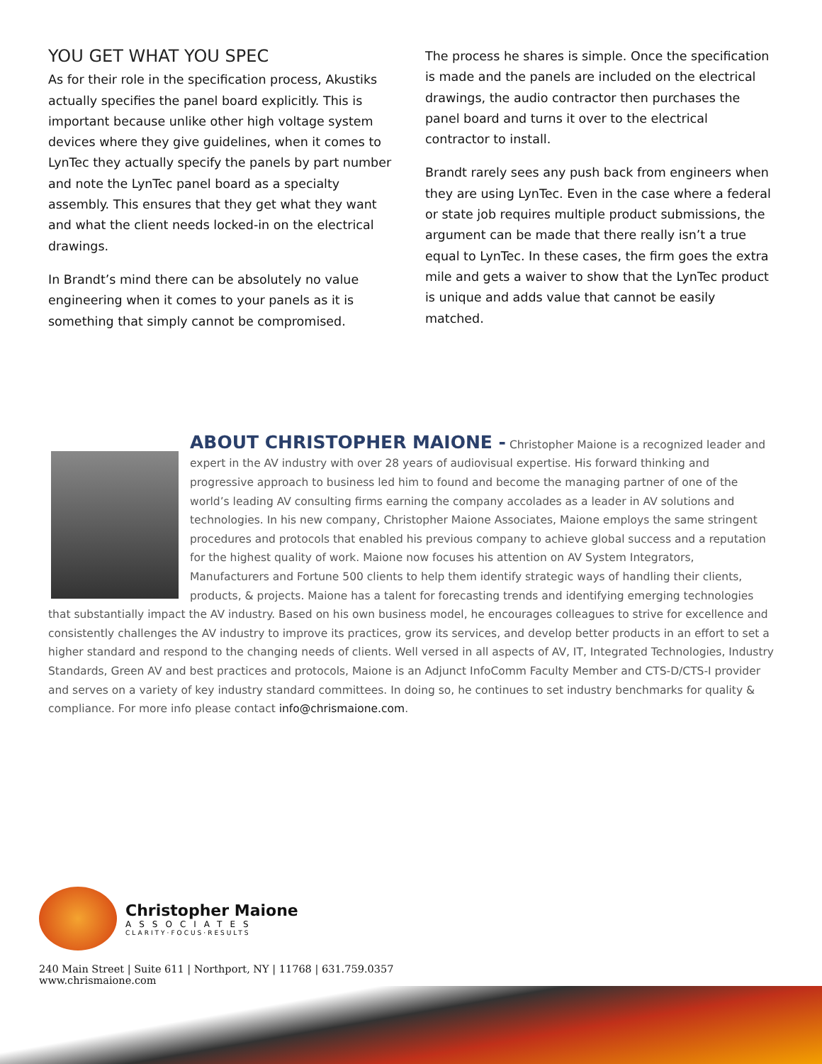YOU GET WHAT YOU SPEC
As for their role in the specification process, Akustiks actually specifies the panel board explicitly. This is important because unlike other high voltage system devices where they give guidelines, when it comes to LynTec they actually specify the panels by part number and note the LynTec panel board as a specialty assembly. This ensures that they get what they want and what the client needs locked-in on the electrical drawings.
In Brandt’s mind there can be absolutely no value engineering when it comes to your panels as it is something that simply cannot be compromised.
The process he shares is simple. Once the specification is made and the panels are included on the electrical drawings, the audio contractor then purchases the panel board and turns it over to the electrical contractor to install.
Brandt rarely sees any push back from engineers when they are using LynTec. Even in the case where a federal or state job requires multiple product submissions, the argument can be made that there really isn’t a true equal to LynTec. In these cases, the firm goes the extra mile and gets a waiver to show that the LynTec product is unique and adds value that cannot be easily matched.
ABOUT CHRISTOPHER MAIONE - Christopher Maione is a recognized leader and expert in the AV industry with over 28 years of audiovisual expertise. His forward thinking and progressive approach to business led him to found and become the managing partner of one of the world’s leading AV consulting firms earning the company accolades as a leader in AV solutions and technologies. In his new company, Christopher Maione Associates, Maione employs the same stringent procedures and protocols that enabled his previous company to achieve global success and a reputation for the highest quality of work. Maione now focuses his attention on AV System Integrators, Manufacturers and Fortune 500 clients to help them identify strategic ways of handling their clients, products, & projects. Maione has a talent for forecasting trends and identifying emerging technologies that substantially impact the AV industry. Based on his own business model, he encourages colleagues to strive for excellence and consistently challenges the AV industry to improve its practices, grow its services, and develop better products in an effort to set a higher standard and respond to the changing needs of clients. Well versed in all aspects of AV, IT, Integrated Technologies, Industry Standards, Green AV and best practices and protocols, Maione is an Adjunct InfoComm Faculty Member and CTS-D/CTS-I provider and serves on a variety of key industry standard committees. In doing so, he continues to set industry benchmarks for quality & compliance. For more info please contact info@chrismaione.com.
Christopher Maione
ASSOCIATES
CLARITY·FOCUS·RESULTS
240 Main Street | Suite 611 | Northport, NY | 11768 | 631.759.0357
www.chrismaione.com